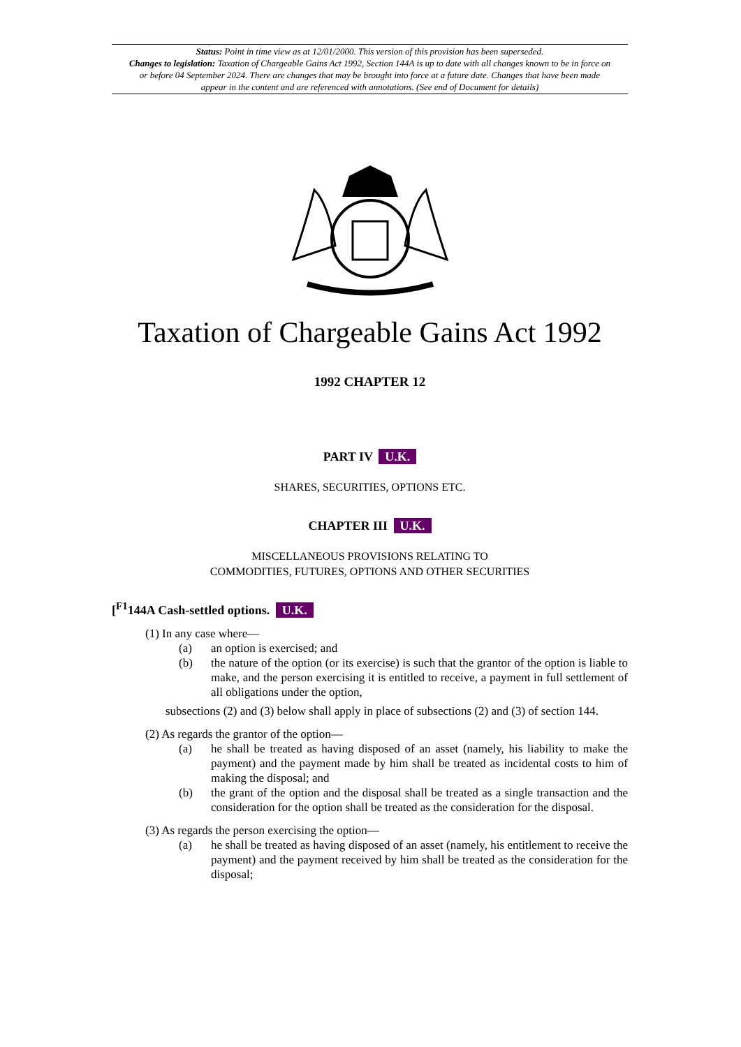Status: Point in time view as at 12/01/2000. This version of this provision has been superseded.
Changes to legislation: Taxation of Chargeable Gains Act 1992, Section 144A is up to date with all changes known to be in force on or before 04 September 2024. There are changes that may be brought into force at a future date. Changes that have been made appear in the content and are referenced with annotations. (See end of Document for details)
Taxation of Chargeable Gains Act 1992
1992 CHAPTER 12
PART IV U.K.
SHARES, SECURITIES, OPTIONS ETC.
CHAPTER III U.K.
MISCELLANEOUS PROVISIONS RELATING TO
COMMODITIES, FUTURES, OPTIONS AND OTHER SECURITIES
[<sup>F1</sup>144A Cash-settled options. U.K.
(1) In any case where—
(a) an option is exercised; and
(b) the nature of the option (or its exercise) is such that the grantor of the option is liable to make, and the person exercising it is entitled to receive, a payment in full settlement of all obligations under the option,
subsections (2) and (3) below shall apply in place of subsections (2) and (3) of section 144.
(2) As regards the grantor of the option—
(a) he shall be treated as having disposed of an asset (namely, his liability to make the payment) and the payment made by him shall be treated as incidental costs to him of making the disposal; and
(b) the grant of the option and the disposal shall be treated as a single transaction and the consideration for the option shall be treated as the consideration for the disposal.
(3) As regards the person exercising the option—
(a) he shall be treated as having disposed of an asset (namely, his entitlement to receive the payment) and the payment received by him shall be treated as the consideration for the disposal;